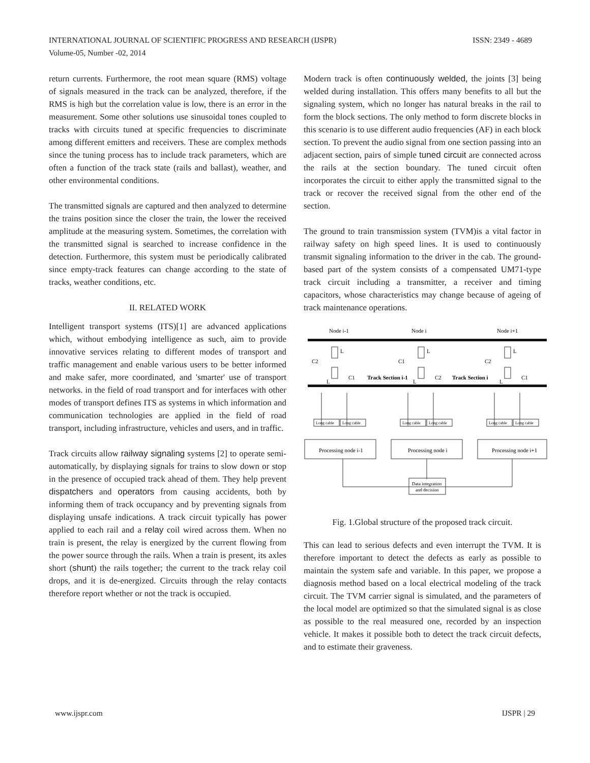ISSN: 2349 - 4689 INTERNATIONAL JOURNAL OF SCIENTIFIC PROGRESS AND RESEARCH (IJSPR)
Volume-05, Number -02, 2014
return currents. Furthermore, the root mean square (RMS) voltage of signals measured in the track can be analyzed, therefore, if the RMS is high but the correlation value is low, there is an error in the measurement. Some other solutions use sinusoidal tones coupled to tracks with circuits tuned at specific frequencies to discriminate among different emitters and receivers. These are complex methods since the tuning process has to include track parameters, which are often a function of the track state (rails and ballast), weather, and other environmental conditions.
The transmitted signals are captured and then analyzed to determine the trains position since the closer the train, the lower the received amplitude at the measuring system. Sometimes, the correlation with the transmitted signal is searched to increase confidence in the detection. Furthermore, this system must be periodically calibrated since empty-track features can change according to the state of tracks, weather conditions, etc.
II. RELATED WORK
Intelligent transport systems (ITS)[1] are advanced applications which, without embodying intelligence as such, aim to provide innovative services relating to different modes of transport and traffic management and enable various users to be better informed and make safer, more coordinated, and 'smarter' use of transport networks. in the field of road transport and for interfaces with other modes of transport defines ITS as systems in which information and communication technologies are applied in the field of road transport, including infrastructure, vehicles and users, and in traffic.
Track circuits allow railway signaling systems [2] to operate semi-automatically, by displaying signals for trains to slow down or stop in the presence of occupied track ahead of them. They help prevent dispatchers and operators from causing accidents, both by informing them of track occupancy and by preventing signals from displaying unsafe indications. A track circuit typically has power applied to each rail and a relay coil wired across them. When no train is present, the relay is energized by the current flowing from the power source through the rails. When a train is present, its axles short (shunt) the rails together; the current to the track relay coil drops, and it is de-energized. Circuits through the relay contacts therefore report whether or not the track is occupied.
Modern track is often continuously welded, the joints [3] being welded during installation. This offers many benefits to all but the signaling system, which no longer has natural breaks in the rail to form the block sections. The only method to form discrete blocks in this scenario is to use different audio frequencies (AF) in each block section. To prevent the audio signal from one section passing into an adjacent section, pairs of simple tuned circuit are connected across the rails at the section boundary. The tuned circuit often incorporates the circuit to either apply the transmitted signal to the track or recover the received signal from the other end of the section.
The ground to train transmission system (TVM)is a vital factor in railway safety on high speed lines. It is used to continuously transmit signaling information to the driver in the cab. The ground-based part of the system consists of a compensated UM71-type track circuit including a transmitter, a receiver and timing capacitors, whose characteristics may change because of ageing of track maintenance operations.
Node i-1
Node i
Node i+1
C2
L
L
C1
Track Section i-1
C1
L
L
C2
Track Section i
C2
L
L
C1
Long cable
Long cable
Long cable
Long cable
Long cable
Long cable
Processing node i-1
Processing node i
Processing node i+1
Data integration
and decision
Fig. 1.Global structure of the proposed track circuit.
This can lead to serious defects and even interrupt the TVM. It is therefore important to detect the defects as early as possible to maintain the system safe and variable. In this paper, we propose a diagnosis method based on a local electrical modeling of the track circuit. The TVM carrier signal is simulated, and the parameters of the local model are optimized so that the simulated signal is as close as possible to the real measured one, recorded by an inspection vehicle. It makes it possible both to detect the track circuit defects, and to estimate their graveness.
IJSPR | 29 www.ijspr.com